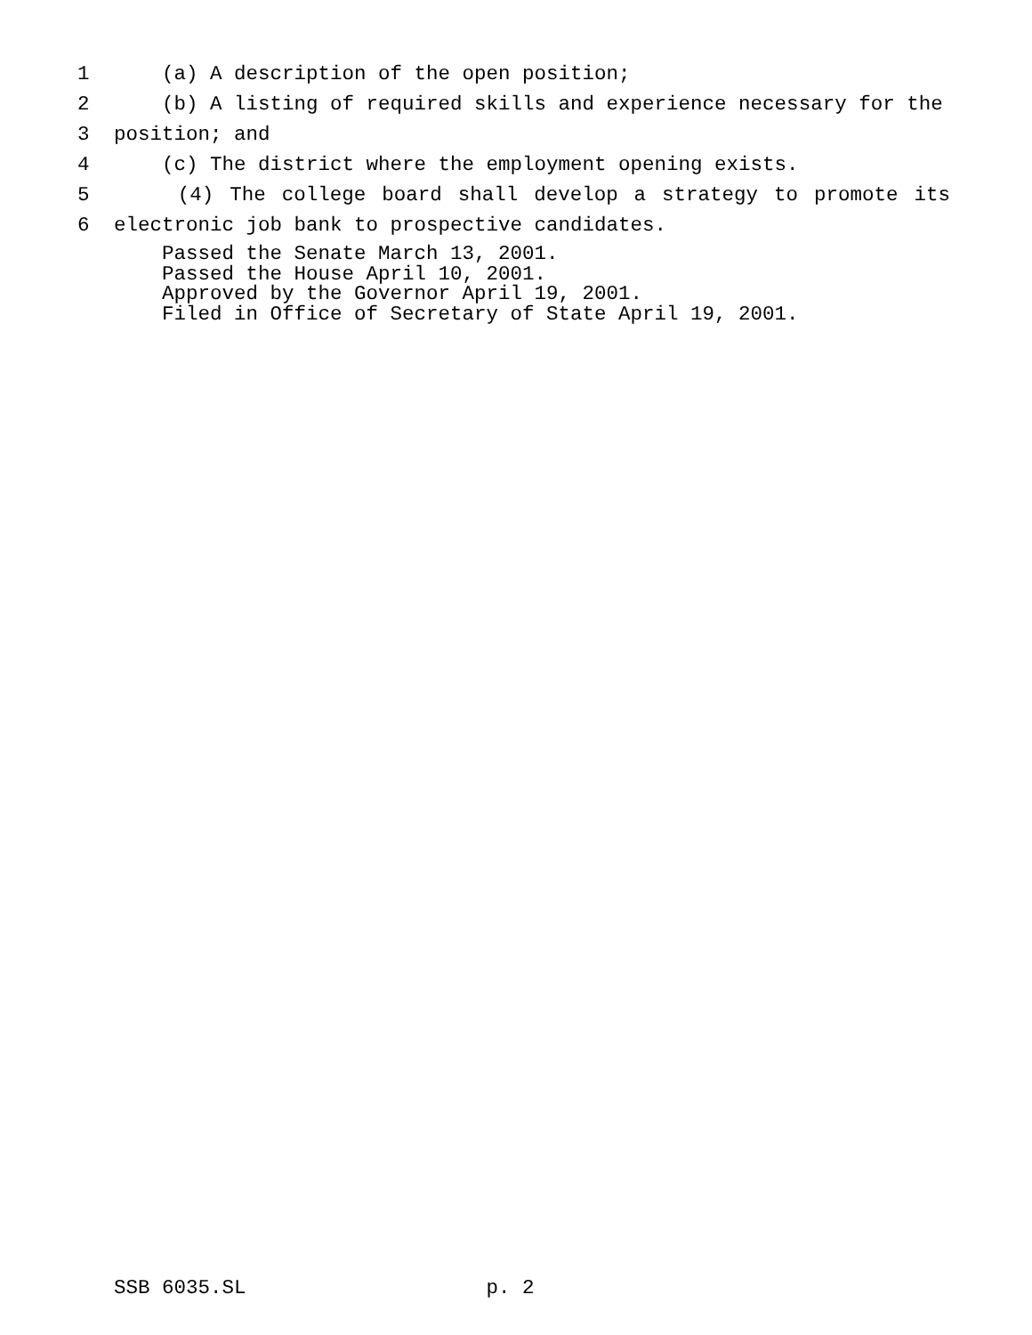1 (a) A description of the open position;
2 (b) A listing of required skills and experience necessary for the
3 position; and
4 (c) The district where the employment opening exists.
5 (4) The college board shall develop a strategy to promote its
6 electronic job bank to prospective candidates.
Passed the Senate March 13, 2001. Passed the House April 10, 2001. Approved by the Governor April 19, 2001. Filed in Office of Secretary of State April 19, 2001.
SSB 6035.SL p. 2